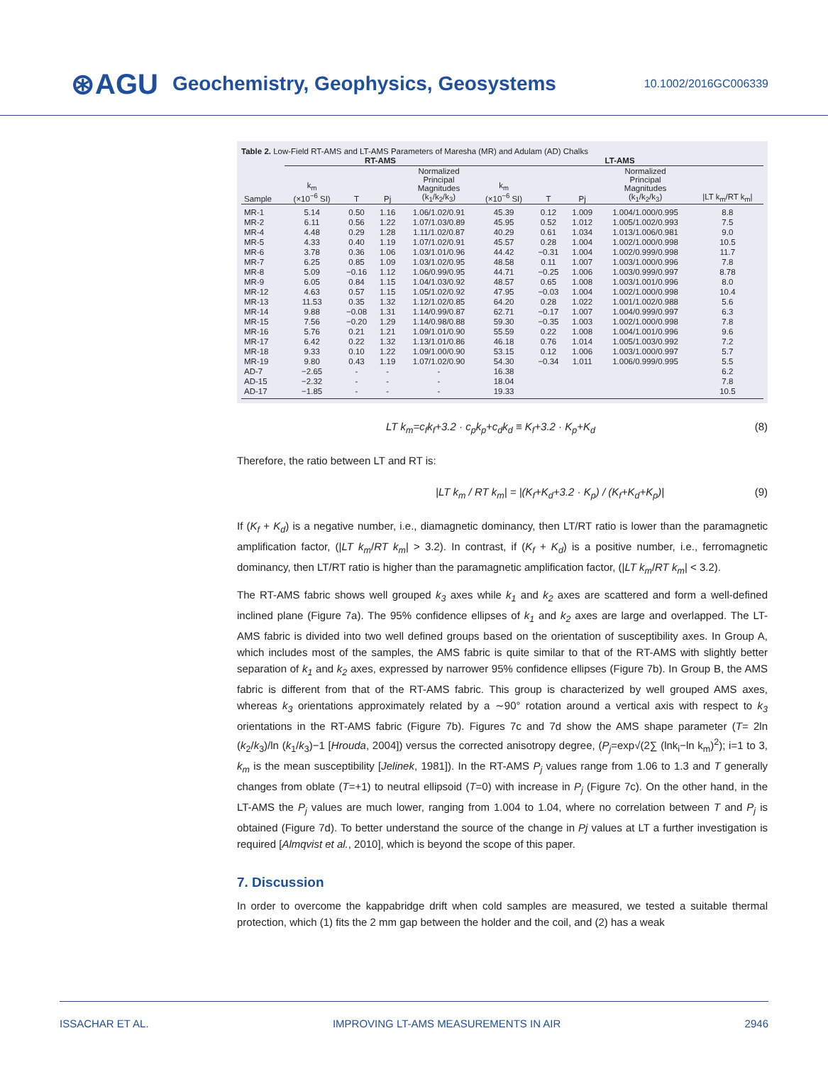⊛AGU Geochemistry, Geophysics, Geosystems 10.1002/2016GC006339
Table 2. Low-Field RT-AMS and LT-AMS Parameters of Maresha (MR) and Adulam (AD) Chalks
| | RT-AMS | | | | LT-AMS | | | | |
| --- | --- | --- | --- | --- | --- | --- | --- | --- | --- |
| Sample | k<sub>m</sub> (×10<sup>−6</sup> SI) | T | Pj | Normalized Principal Magnitudes (k<sub>1</sub>/k<sub>2</sub>/k<sub>3</sub>) | k<sub>m</sub> (×10<sup>−6</sup> SI) | T | Pj | Normalized Principal Magnitudes (k<sub>1</sub>/k<sub>2</sub>/k<sub>3</sub>) | /LT k<sub>m</sub>/RT k<sub>m</sub>/ |
| MR-1 | 5.14 | 0.50 | 1.16 | 1.06/1.02/0.91 | 45.39 | 0.12 | 1.009 | 1.004/1.000/0.995 | 8.8 |
| MR-2 | 6.11 | 0.56 | 1.22 | 1.07/1.03/0.89 | 45.95 | 0.52 | 1.012 | 1.005/1.002/0.993 | 7.5 |
| MR-4 | 4.48 | 0.29 | 1.28 | 1.11/1.02/0.87 | 40.29 | 0.61 | 1.034 | 1.013/1.006/0.981 | 9.0 |
| MR-5 | 4.33 | 0.40 | 1.19 | 1.07/1.02/0.91 | 45.57 | 0.28 | 1.004 | 1.002/1.000/0.998 | 10.5 |
| MR-6 | 3.78 | 0.36 | 1.06 | 1.03/1.01/0.96 | 44.42 | −0.31 | 1.004 | 1.002/0.999/0.998 | 11.7 |
| MR-7 | 6.25 | 0.85 | 1.09 | 1.03/1.02/0.95 | 48.58 | 0.11 | 1.007 | 1.003/1.000/0.996 | 7.8 |
| MR-8 | 5.09 | −0.16 | 1.12 | 1.06/0.99/0.95 | 44.71 | −0.25 | 1.006 | 1.003/0.999/0.997 | 8.78 |
| MR-9 | 6.05 | 0.84 | 1.15 | 1.04/1.03/0.92 | 48.57 | 0.65 | 1.008 | 1.003/1.001/0.996 | 8.0 |
| MR-12 | 4.63 | 0.57 | 1.15 | 1.05/1.02/0.92 | 47.95 | −0.03 | 1.004 | 1.002/1.000/0.998 | 10.4 |
| MR-13 | 11.53 | 0.35 | 1.32 | 1.12/1.02/0.85 | 64.20 | 0.28 | 1.022 | 1.001/1.002/0.988 | 5.6 |
| MR-14 | 9.88 | −0.08 | 1.31 | 1.14/0.99/0.87 | 62.71 | −0.17 | 1.007 | 1.004/0.999/0.997 | 6.3 |
| MR-15 | 7.56 | −0.20 | 1.29 | 1.14/0.98/0.88 | 59.30 | −0.35 | 1.003 | 1.002/1.000/0.998 | 7.8 |
| MR-16 | 5.76 | 0.21 | 1.21 | 1.09/1.01/0.90 | 55.59 | 0.22 | 1.008 | 1.004/1.001/0.996 | 9.6 |
| MR-17 | 6.42 | 0.22 | 1.32 | 1.13/1.01/0.86 | 46.18 | 0.76 | 1.014 | 1.005/1.003/0.992 | 7.2 |
| MR-18 | 9.33 | 0.10 | 1.22 | 1.09/1.00/0.90 | 53.15 | 0.12 | 1.006 | 1.003/1.000/0.997 | 5.7 |
| MR-19 | 9.80 | 0.43 | 1.19 | 1.07/1.02/0.90 | 54.30 | −0.34 | 1.011 | 1.006/0.999/0.995 | 5.5 |
| AD-7 | −2.65 | - | - | - | 16.38 | | | | 6.2 |
| AD-15 | −2.32 | - | - | - | 18.04 | | | | 7.8 |
| AD-17 | −1.85 | - | - | - | 19.33 | | | | 10.5 |
LT k<sub>m</sub>=c<sub>f</sub>k<sub>f</sub>+3.2 · c<sub>p</sub>k<sub>p</sub>+c<sub>d</sub>k<sub>d</sub> ≡ K<sub>f</sub>+3.2 · K<sub>p</sub>+K<sub>d</sub> (8)
Therefore, the ratio between LT and RT is:
|LT k<sub>m</sub> / RT k<sub>m</sub>| = |(K<sub>f</sub>+K<sub>d</sub>+3.2 · K<sub>p</sub>) / (K<sub>f</sub>+K<sub>d</sub>+K<sub>p</sub>)| (9)
If (K<sub>f</sub> + K<sub>d</sub>) is a negative number, i.e., diamagnetic dominancy, then LT/RT ratio is lower than the paramagnetic amplification factor, (|LT k<sub>m</sub>/RT k<sub>m</sub>| > 3.2). In contrast, if (K<sub>f</sub> + K<sub>d</sub>) is a positive number, i.e., ferromagnetic dominancy, then LT/RT ratio is higher than the paramagnetic amplification factor, (|LT k<sub>m</sub>/RT k<sub>m</sub>| < 3.2).
The RT-AMS fabric shows well grouped k<sub>3</sub> axes while k<sub>1</sub> and k<sub>2</sub> axes are scattered and form a well-defined inclined plane (Figure 7a). The 95% confidence ellipses of k<sub>1</sub> and k<sub>2</sub> axes are large and overlapped. The LT-AMS fabric is divided into two well defined groups based on the orientation of susceptibility axes. In Group A, which includes most of the samples, the AMS fabric is quite similar to that of the RT-AMS with slightly better separation of k<sub>1</sub> and k<sub>2</sub> axes, expressed by narrower 95% confidence ellipses (Figure 7b). In Group B, the AMS fabric is different from that of the RT-AMS fabric. This group is characterized by well grouped AMS axes, whereas k<sub>3</sub> orientations approximately related by a ∼90° rotation around a vertical axis with respect to k<sub>3</sub> orientations in the RT-AMS fabric (Figure 7b). Figures 7c and 7d show the AMS shape parameter (T= 2ln (k<sub>2</sub>/k<sub>3</sub>)/ln (k<sub>1</sub>/k<sub>3</sub>)−1 [Hrouda, 2004]) versus the corrected anisotropy degree, (P<sub>j</sub>=exp√(2∑ (lnk<sub>i</sub>−ln k<sub>m</sub>)<sup>2</sup>); i=1 to 3, k<sub>m</sub> is the mean susceptibility [Jelinek, 1981]). In the RT-AMS P<sub>j</sub> values range from 1.06 to 1.3 and T generally changes from oblate (T=+1) to neutral ellipsoid (T=0) with increase in P<sub>j</sub> (Figure 7c). On the other hand, in the LT-AMS the P<sub>j</sub> values are much lower, ranging from 1.004 to 1.04, where no correlation between T and P<sub>j</sub> is obtained (Figure 7d). To better understand the source of the change in Pj values at LT a further investigation is required [Almqvist et al., 2010], which is beyond the scope of this paper.
7. Discussion
In order to overcome the kappabridge drift when cold samples are measured, we tested a suitable thermal protection, which (1) fits the 2 mm gap between the holder and the coil, and (2) has a weak
ISSACHAR ET AL. IMPROVING LT-AMS MEASUREMENTS IN AIR 2946